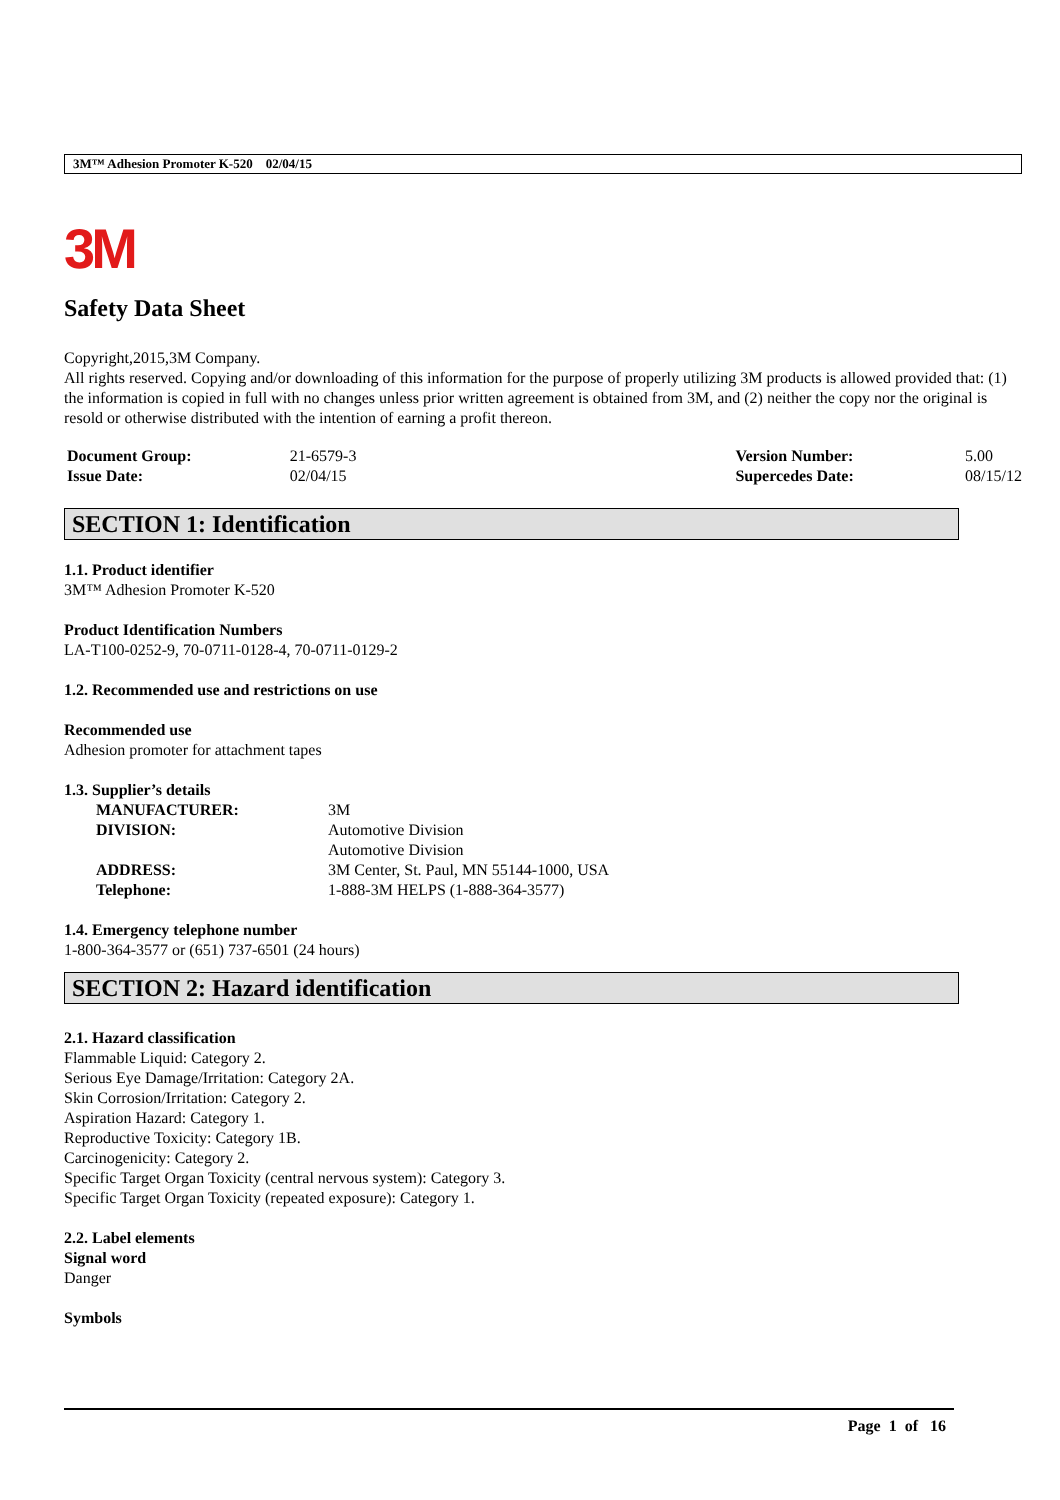3M™ Adhesion Promoter K-520 02/04/15
3M
Safety Data Sheet
Copyright,2015,3M Company.
All rights reserved. Copying and/or downloading of this information for the purpose of properly utilizing 3M products is allowed provided that: (1) the information is copied in full with no changes unless prior written agreement is obtained from 3M, and (2) neither the copy nor the original is resold or otherwise distributed with the intention of earning a profit thereon.
| Document Group: | 21-6579-3 | Version Number: | 5.00 |
| Issue Date: | 02/04/15 | Supercedes Date: | 08/15/12 |
SECTION 1: Identification
1.1. Product identifier
3M™ Adhesion Promoter K-520
Product Identification Numbers
LA-T100-0252-9, 70-0711-0128-4, 70-0711-0129-2
1.2. Recommended use and restrictions on use
Recommended use
Adhesion promoter for attachment tapes
1.3. Supplier’s details
| MANUFACTURER: | 3M |
| DIVISION: | Automotive Division Automotive Division |
| ADDRESS: | 3M Center, St. Paul, MN 55144-1000, USA |
| Telephone: | 1-888-3M HELPS (1-888-364-3577) |
1.4. Emergency telephone number
1-800-364-3577 or (651) 737-6501 (24 hours)
SECTION 2: Hazard identification
2.1. Hazard classification
Flammable Liquid: Category 2.
Serious Eye Damage/Irritation: Category 2A.
Skin Corrosion/Irritation: Category 2.
Aspiration Hazard: Category 1.
Reproductive Toxicity: Category 1B.
Carcinogenicity: Category 2.
Specific Target Organ Toxicity (central nervous system): Category 3.
Specific Target Organ Toxicity (repeated exposure): Category 1.
2.2. Label elements
Signal word
Danger
Symbols
Page 1 of 16